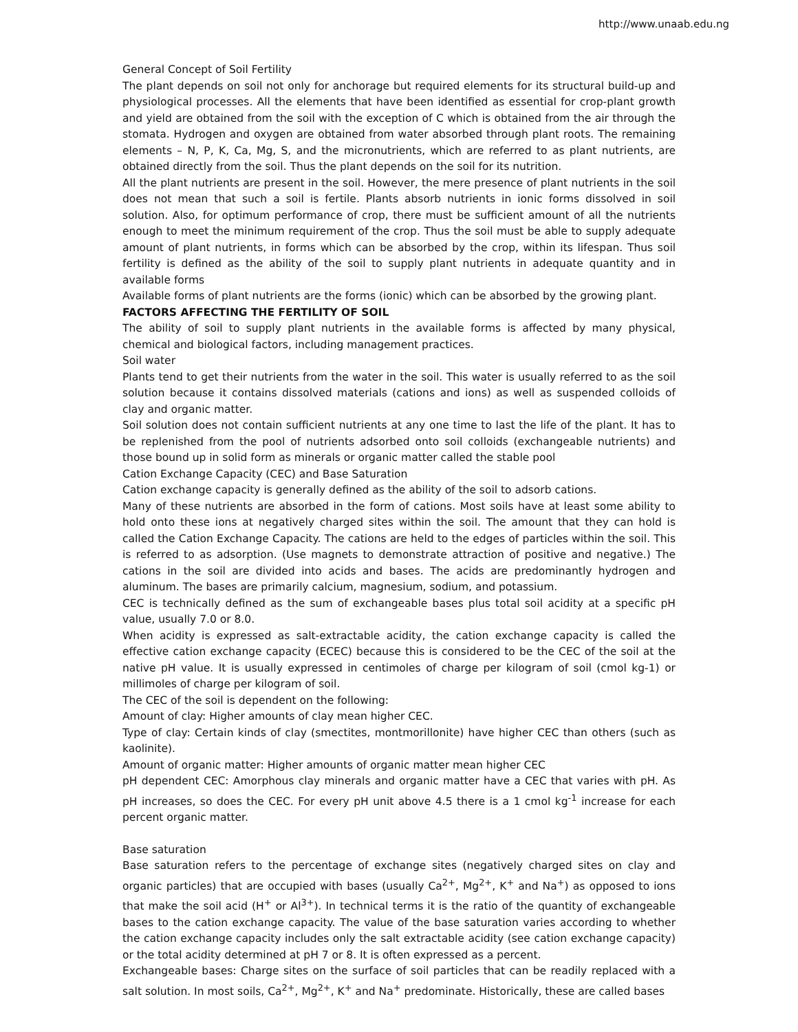http://www.unaab.edu.ng
General Concept of Soil Fertility
The plant depends on soil not only for anchorage but required elements for its structural build-up and physiological processes. All the elements that have been identified as essential for crop-plant growth and yield are obtained from the soil with the exception of C which is obtained from the air through the stomata. Hydrogen and oxygen are obtained from water absorbed through plant roots. The remaining elements – N, P, K, Ca, Mg, S, and the micronutrients, which are referred to as plant nutrients, are obtained directly from the soil. Thus the plant depends on the soil for its nutrition.
All the plant nutrients are present in the soil. However, the mere presence of plant nutrients in the soil does not mean that such a soil is fertile. Plants absorb nutrients in ionic forms dissolved in soil solution. Also, for optimum performance of crop, there must be sufficient amount of all the nutrients enough to meet the minimum requirement of the crop. Thus the soil must be able to supply adequate amount of plant nutrients, in forms which can be absorbed by the crop, within its lifespan. Thus soil fertility is defined as the ability of the soil to supply plant nutrients in adequate quantity and in available forms
Available forms of plant nutrients are the forms (ionic) which can be absorbed by the growing plant.
FACTORS AFFECTING THE FERTILITY OF SOIL
The ability of soil to supply plant nutrients in the available forms is affected by many physical, chemical and biological factors, including management practices.
Soil water
Plants tend to get their nutrients from the water in the soil. This water is usually referred to as the soil solution because it contains dissolved materials (cations and ions) as well as suspended colloids of clay and organic matter.
Soil solution does not contain sufficient nutrients at any one time to last the life of the plant. It has to be replenished from the pool of nutrients adsorbed onto soil colloids (exchangeable nutrients) and those bound up in solid form as minerals or organic matter called the stable pool
Cation Exchange Capacity (CEC) and Base Saturation
Cation exchange capacity is generally defined as the ability of the soil to adsorb cations.
Many of these nutrients are absorbed in the form of cations. Most soils have at least some ability to hold onto these ions at negatively charged sites within the soil. The amount that they can hold is called the Cation Exchange Capacity. The cations are held to the edges of particles within the soil. This is referred to as adsorption. (Use magnets to demonstrate attraction of positive and negative.) The cations in the soil are divided into acids and bases. The acids are predominantly hydrogen and aluminum. The bases are primarily calcium, magnesium, sodium, and potassium.
CEC is technically defined as the sum of exchangeable bases plus total soil acidity at a specific pH value, usually 7.0 or 8.0.
When acidity is expressed as salt-extractable acidity, the cation exchange capacity is called the effective cation exchange capacity (ECEC) because this is considered to be the CEC of the soil at the native pH value. It is usually expressed in centimoles of charge per kilogram of soil (cmol kg-1) or millimoles of charge per kilogram of soil.
The CEC of the soil is dependent on the following:
Amount of clay: Higher amounts of clay mean higher CEC.
Type of clay: Certain kinds of clay (smectites, montmorillonite) have higher CEC than others (such as kaolinite).
Amount of organic matter: Higher amounts of organic matter mean higher CEC
pH dependent CEC: Amorphous clay minerals and organic matter have a CEC that varies with pH. As pH increases, so does the CEC. For every pH unit above 4.5 there is a 1 cmol kg<sup>-1</sup> increase for each percent organic matter.
Base saturation
Base saturation refers to the percentage of exchange sites (negatively charged sites on clay and organic particles) that are occupied with bases (usually Ca<sup>2+</sup>, Mg<sup>2+</sup>, K<sup>+</sup> and Na<sup>+</sup>) as opposed to ions that make the soil acid (H<sup>+</sup> or Al<sup>3+</sup>). In technical terms it is the ratio of the quantity of exchangeable bases to the cation exchange capacity. The value of the base saturation varies according to whether the cation exchange capacity includes only the salt extractable acidity (see cation exchange capacity) or the total acidity determined at pH 7 or 8. It is often expressed as a percent.
Exchangeable bases: Charge sites on the surface of soil particles that can be readily replaced with a salt solution. In most soils, Ca<sup>2+</sup>, Mg<sup>2+</sup>, K<sup>+</sup> and Na<sup>+</sup> predominate. Historically, these are called bases